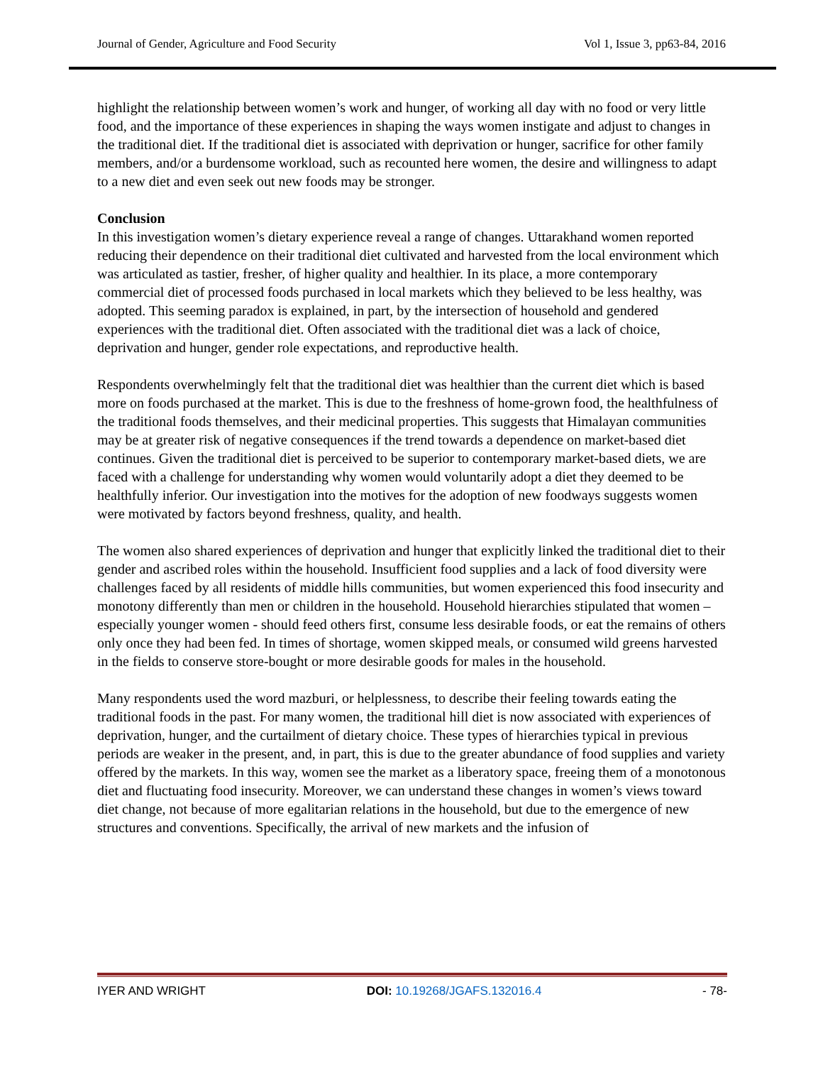Journal of Gender, Agriculture and Food Security Vol 1, Issue 3, pp63-84, 2016
highlight the relationship between women’s work and hunger, of working all day with no food or very little food, and the importance of these experiences in shaping the ways women instigate and adjust to changes in the traditional diet. If the traditional diet is associated with deprivation or hunger, sacrifice for other family members, and/or a burdensome workload, such as recounted here women, the desire and willingness to adapt to a new diet and even seek out new foods may be stronger.
Conclusion
In this investigation women’s dietary experience reveal a range of changes. Uttarakhand women reported reducing their dependence on their traditional diet cultivated and harvested from the local environment which was articulated as tastier, fresher, of higher quality and healthier. In its place, a more contemporary commercial diet of processed foods purchased in local markets which they believed to be less healthy, was adopted. This seeming paradox is explained, in part, by the intersection of household and gendered experiences with the traditional diet. Often associated with the traditional diet was a lack of choice, deprivation and hunger, gender role expectations, and reproductive health.
Respondents overwhelmingly felt that the traditional diet was healthier than the current diet which is based more on foods purchased at the market. This is due to the freshness of home-grown food, the healthfulness of the traditional foods themselves, and their medicinal properties. This suggests that Himalayan communities may be at greater risk of negative consequences if the trend towards a dependence on market-based diet continues. Given the traditional diet is perceived to be superior to contemporary market-based diets, we are faced with a challenge for understanding why women would voluntarily adopt a diet they deemed to be healthfully inferior. Our investigation into the motives for the adoption of new foodways suggests women were motivated by factors beyond freshness, quality, and health.
The women also shared experiences of deprivation and hunger that explicitly linked the traditional diet to their gender and ascribed roles within the household. Insufficient food supplies and a lack of food diversity were challenges faced by all residents of middle hills communities, but women experienced this food insecurity and monotony differently than men or children in the household. Household hierarchies stipulated that women – especially younger women - should feed others first, consume less desirable foods, or eat the remains of others only once they had been fed. In times of shortage, women skipped meals, or consumed wild greens harvested in the fields to conserve store-bought or more desirable goods for males in the household.
Many respondents used the word mazburi, or helplessness, to describe their feeling towards eating the traditional foods in the past. For many women, the traditional hill diet is now associated with experiences of deprivation, hunger, and the curtailment of dietary choice. These types of hierarchies typical in previous periods are weaker in the present, and, in part, this is due to the greater abundance of food supplies and variety offered by the markets. In this way, women see the market as a liberatory space, freeing them of a monotonous diet and fluctuating food insecurity. Moreover, we can understand these changes in women’s views toward diet change, not because of more egalitarian relations in the household, but due to the emergence of new structures and conventions. Specifically, the arrival of new markets and the infusion of
IYER AND WRIGHT DOI: 10.19268/JGAFS.132016.4 - 78-